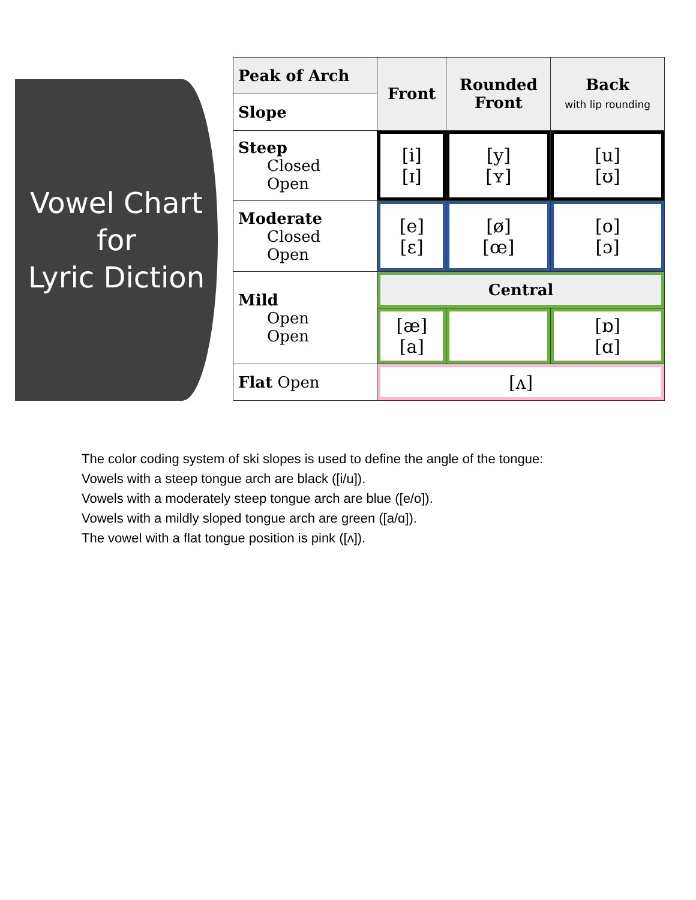Vowel Chart
for
Lyric Diction
| Peak of Arch | Front | Rounded Front | Back with lip rounding |
| --- | --- | --- | --- |
| Slope | | | |
| Steep Closed Open | [i] [ɪ] | [y] [ʏ] | [u] [ʊ] |
| Moderate Closed Open | [e] [ɛ] | [ø] [œ] | [o] [ɔ] |
| Mild Open Open | Central | | |
| | [æ] [a] | | [ɒ] [ɑ] |
| Flat Open | [ʌ] | | |
The color coding system of ski slopes is used to define the angle of the tongue:
Vowels with a steep tongue arch are black ([i/u]).
Vowels with a moderately steep tongue arch are blue ([e/o]).
Vowels with a mildly sloped tongue arch are green ([a/ɑ]).
The vowel with a flat tongue position is pink ([ʌ]).